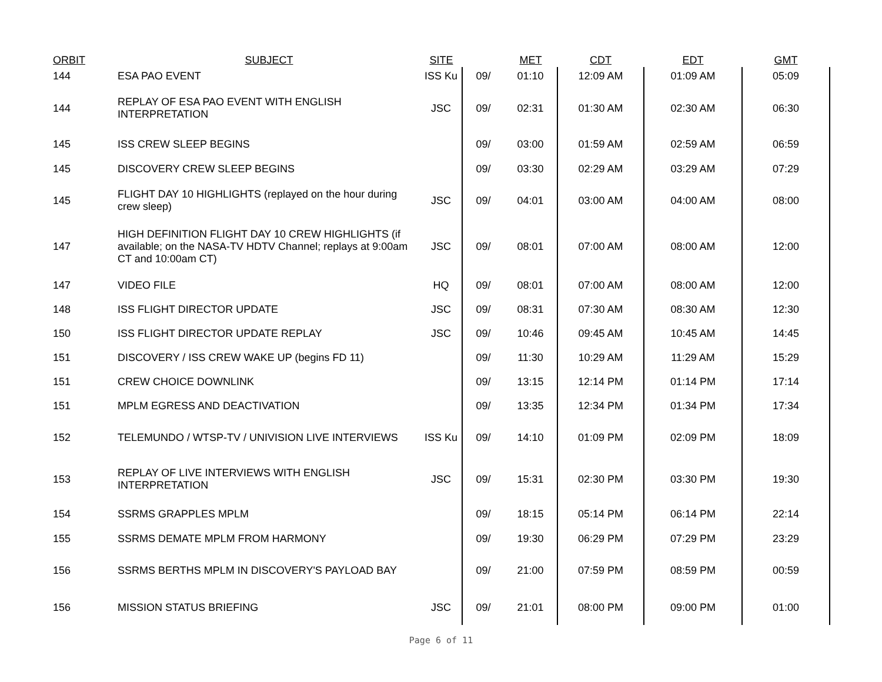| ORBIT | SUBJECT | SITE | | MET | CDT | EDT | GMT |
| --- | --- | --- | --- | --- | --- | --- | --- |
| 144 | ESA PAO EVENT | ISS Ku | 09/ | 01:10 | 12:09 AM | 01:09 AM | 05:09 |
| 144 | REPLAY OF ESA PAO EVENT WITH ENGLISH INTERPRETATION | JSC | 09/ | 02:31 | 01:30 AM | 02:30 AM | 06:30 |
| 145 | ISS CREW SLEEP BEGINS | | 09/ | 03:00 | 01:59 AM | 02:59 AM | 06:59 |
| 145 | DISCOVERY CREW SLEEP BEGINS | | 09/ | 03:30 | 02:29 AM | 03:29 AM | 07:29 |
| 145 | FLIGHT DAY 10 HIGHLIGHTS (replayed on the hour during crew sleep) | JSC | 09/ | 04:01 | 03:00 AM | 04:00 AM | 08:00 |
| 147 | HIGH DEFINITION FLIGHT DAY 10 CREW HIGHLIGHTS (if available; on the NASA-TV HDTV Channel; replays at 9:00am CT and 10:00am CT) | JSC | 09/ | 08:01 | 07:00 AM | 08:00 AM | 12:00 |
| 147 | VIDEO FILE | HQ | 09/ | 08:01 | 07:00 AM | 08:00 AM | 12:00 |
| 148 | ISS FLIGHT DIRECTOR UPDATE | JSC | 09/ | 08:31 | 07:30 AM | 08:30 AM | 12:30 |
| 150 | ISS FLIGHT DIRECTOR UPDATE REPLAY | JSC | 09/ | 10:46 | 09:45 AM | 10:45 AM | 14:45 |
| 151 | DISCOVERY / ISS CREW WAKE UP (begins FD 11) | | 09/ | 11:30 | 10:29 AM | 11:29 AM | 15:29 |
| 151 | CREW CHOICE DOWNLINK | | 09/ | 13:15 | 12:14 PM | 01:14 PM | 17:14 |
| 151 | MPLM EGRESS AND DEACTIVATION | | 09/ | 13:35 | 12:34 PM | 01:34 PM | 17:34 |
| 152 | TELEMUNDO / WTSP-TV / UNIVISION LIVE INTERVIEWS | ISS Ku | 09/ | 14:10 | 01:09 PM | 02:09 PM | 18:09 |
| 153 | REPLAY OF LIVE INTERVIEWS WITH ENGLISH INTERPRETATION | JSC | 09/ | 15:31 | 02:30 PM | 03:30 PM | 19:30 |
| 154 | SSRMS GRAPPLES MPLM | | 09/ | 18:15 | 05:14 PM | 06:14 PM | 22:14 |
| 155 | SSRMS DEMATE MPLM FROM HARMONY | | 09/ | 19:30 | 06:29 PM | 07:29 PM | 23:29 |
| 156 | SSRMS BERTHS MPLM IN DISCOVERY'S PAYLOAD BAY | | 09/ | 21:00 | 07:59 PM | 08:59 PM | 00:59 |
| 156 | MISSION STATUS BRIEFING | JSC | 09/ | 21:01 | 08:00 PM | 09:00 PM | 01:00 |
Page 6 of 11